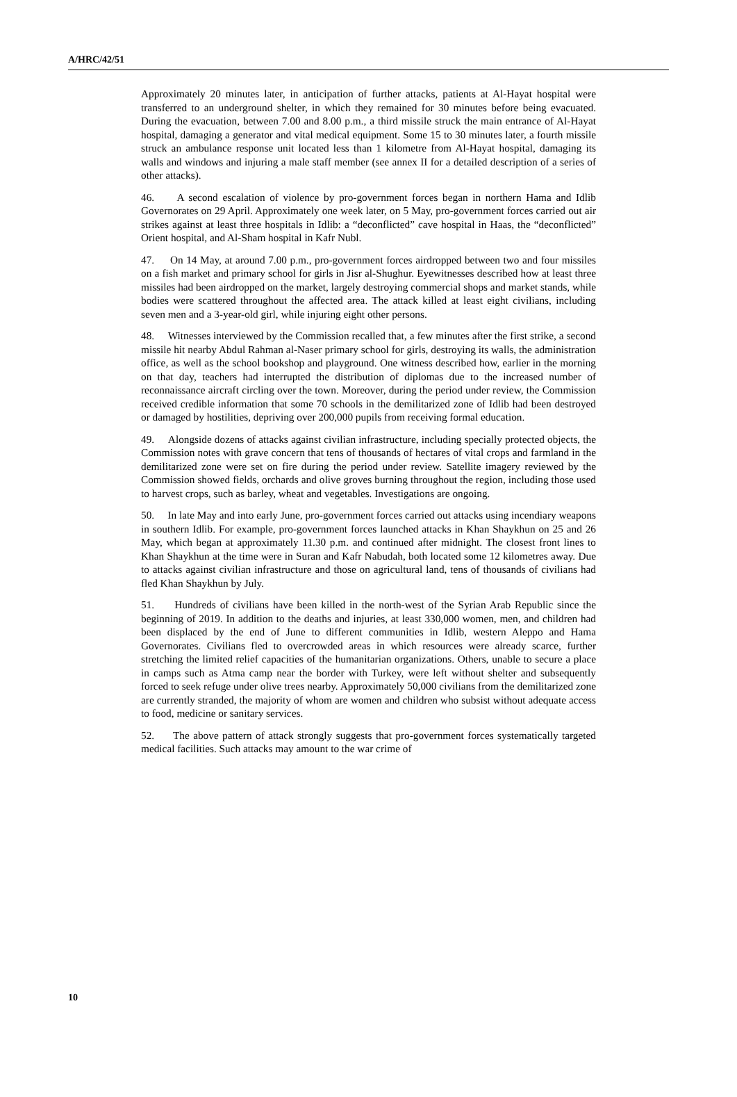A/HRC/42/51
Approximately 20 minutes later, in anticipation of further attacks, patients at Al-Hayat hospital were transferred to an underground shelter, in which they remained for 30 minutes before being evacuated. During the evacuation, between 7.00 and 8.00 p.m., a third missile struck the main entrance of Al-Hayat hospital, damaging a generator and vital medical equipment. Some 15 to 30 minutes later, a fourth missile struck an ambulance response unit located less than 1 kilometre from Al-Hayat hospital, damaging its walls and windows and injuring a male staff member (see annex II for a detailed description of a series of other attacks).
46. A second escalation of violence by pro-government forces began in northern Hama and Idlib Governorates on 29 April. Approximately one week later, on 5 May, pro-government forces carried out air strikes against at least three hospitals in Idlib: a “deconflicted” cave hospital in Haas, the “deconflicted” Orient hospital, and Al-Sham hospital in Kafr Nubl.
47. On 14 May, at around 7.00 p.m., pro-government forces airdropped between two and four missiles on a fish market and primary school for girls in Jisr al-Shughur. Eyewitnesses described how at least three missiles had been airdropped on the market, largely destroying commercial shops and market stands, while bodies were scattered throughout the affected area. The attack killed at least eight civilians, including seven men and a 3-year-old girl, while injuring eight other persons.
48. Witnesses interviewed by the Commission recalled that, a few minutes after the first strike, a second missile hit nearby Abdul Rahman al-Naser primary school for girls, destroying its walls, the administration office, as well as the school bookshop and playground. One witness described how, earlier in the morning on that day, teachers had interrupted the distribution of diplomas due to the increased number of reconnaissance aircraft circling over the town. Moreover, during the period under review, the Commission received credible information that some 70 schools in the demilitarized zone of Idlib had been destroyed or damaged by hostilities, depriving over 200,000 pupils from receiving formal education.
49. Alongside dozens of attacks against civilian infrastructure, including specially protected objects, the Commission notes with grave concern that tens of thousands of hectares of vital crops and farmland in the demilitarized zone were set on fire during the period under review. Satellite imagery reviewed by the Commission showed fields, orchards and olive groves burning throughout the region, including those used to harvest crops, such as barley, wheat and vegetables. Investigations are ongoing.
50. In late May and into early June, pro-government forces carried out attacks using incendiary weapons in southern Idlib. For example, pro-government forces launched attacks in Khan Shaykhun on 25 and 26 May, which began at approximately 11.30 p.m. and continued after midnight. The closest front lines to Khan Shaykhun at the time were in Suran and Kafr Nabudah, both located some 12 kilometres away. Due to attacks against civilian infrastructure and those on agricultural land, tens of thousands of civilians had fled Khan Shaykhun by July.
51. Hundreds of civilians have been killed in the north-west of the Syrian Arab Republic since the beginning of 2019. In addition to the deaths and injuries, at least 330,000 women, men, and children had been displaced by the end of June to different communities in Idlib, western Aleppo and Hama Governorates. Civilians fled to overcrowded areas in which resources were already scarce, further stretching the limited relief capacities of the humanitarian organizations. Others, unable to secure a place in camps such as Atma camp near the border with Turkey, were left without shelter and subsequently forced to seek refuge under olive trees nearby. Approximately 50,000 civilians from the demilitarized zone are currently stranded, the majority of whom are women and children who subsist without adequate access to food, medicine or sanitary services.
52. The above pattern of attack strongly suggests that pro-government forces systematically targeted medical facilities. Such attacks may amount to the war crime of
10